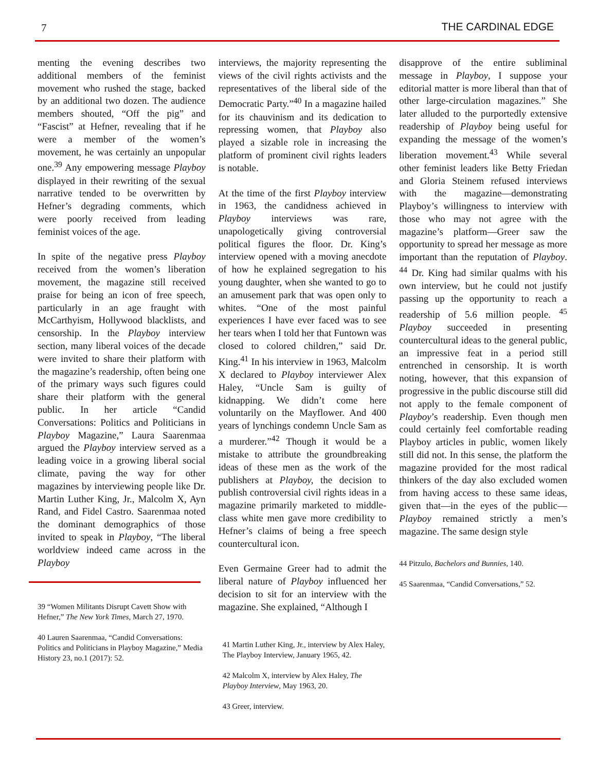7 THE CARDINAL EDGE
menting the evening describes two additional members of the feminist movement who rushed the stage, backed by an additional two dozen. The audience members shouted, “Off the pig” and “Fascist” at Hefner, revealing that if he were a member of the women’s movement, he was certainly an unpopular one.<sup>39</sup> Any empowering message Playboy displayed in their rewriting of the sexual narrative tended to be overwritten by Hefner’s degrading comments, which were poorly received from leading feminist voices of the age.
In spite of the negative press Playboy received from the women’s liberation movement, the magazine still received praise for being an icon of free speech, particularly in an age fraught with McCarthyism, Hollywood blacklists, and censorship. In the Playboy interview section, many liberal voices of the decade were invited to share their platform with the magazine’s readership, often being one of the primary ways such figures could share their platform with the general public. In her article “Candid Conversations: Politics and Politicians in Playboy Magazine,” Laura Saarenmaa argued the Playboy interview served as a leading voice in a growing liberal social climate, paving the way for other magazines by interviewing people like Dr. Martin Luther King, Jr., Malcolm X, Ayn Rand, and Fidel Castro. Saarenmaa noted the dominant demographics of those invited to speak in Playboy, “The liberal worldview indeed came across in the Playboy
39 “Women Militants Disrupt Cavett Show with Hefner,” The New York Times, March 27, 1970.
40 Lauren Saarenmaa, “Candid Conversations: Politics and Politicians in Playboy Magazine,” Media History 23, no.1 (2017): 52.
interviews, the majority representing the views of the civil rights activists and the representatives of the liberal side of the Democratic Party.”<sup>40</sup> In a magazine hailed for its chauvinism and its dedication to repressing women, that Playboy also played a sizable role in increasing the platform of prominent civil rights leaders is notable.
At the time of the first Playboy interview in 1963, the candidness achieved in Playboy interviews was rare, unapologetically giving controversial political figures the floor. Dr. King’s interview opened with a moving anecdote of how he explained segregation to his young daughter, when she wanted to go to an amusement park that was open only to whites. “One of the most painful experiences I have ever faced was to see her tears when I told her that Funtown was closed to colored children,” said Dr. King.<sup>41</sup> In his interview in 1963, Malcolm X declared to Playboy interviewer Alex Haley, “Uncle Sam is guilty of kidnapping. We didn’t come here voluntarily on the Mayflower. And 400 years of lynchings condemn Uncle Sam as a murderer.”<sup>42</sup> Though it would be a mistake to attribute the groundbreaking ideas of these men as the work of the publishers at Playboy, the decision to publish controversial civil rights ideas in a magazine primarily marketed to middle-class white men gave more credibility to Hefner’s claims of being a free speech countercultural icon.
Even Germaine Greer had to admit the liberal nature of Playboy influenced her decision to sit for an interview with the magazine. She explained, “Although I
41 Martin Luther King, Jr., interview by Alex Haley, The Playboy Interview, January 1965, 42.
42 Malcolm X, interview by Alex Haley, The Playboy Interview, May 1963, 20.
43 Greer, interview.
disapprove of the entire subliminal message in Playboy, I suppose your editorial matter is more liberal than that of other large-circulation magazines.” She later alluded to the purportedly extensive readership of Playboy being useful for expanding the message of the women’s liberation movement.<sup>43</sup> While several other feminist leaders like Betty Friedan and Gloria Steinem refused interviews with the magazine—demonstrating Playboy’s willingness to interview with those who may not agree with the magazine’s platform—Greer saw the opportunity to spread her message as more important than the reputation of Playboy. <sup>44</sup> Dr. King had similar qualms with his own interview, but he could not justify passing up the opportunity to reach a readership of 5.6 million people. <sup>45</sup> Playboy succeeded in presenting countercultural ideas to the general public, an impressive feat in a period still entrenched in censorship. It is worth noting, however, that this expansion of progressive in the public discourse still did not apply to the female component of Playboy’s readership. Even though men could certainly feel comfortable reading Playboy articles in public, women likely still did not. In this sense, the platform the magazine provided for the most radical thinkers of the day also excluded women from having access to these same ideas, given that—in the eyes of the public—Playboy remained strictly a men’s magazine. The same design style
44 Pitzulo, Bachelors and Bunnies, 140.
45 Saarenmaa, “Candid Conversations,” 52.